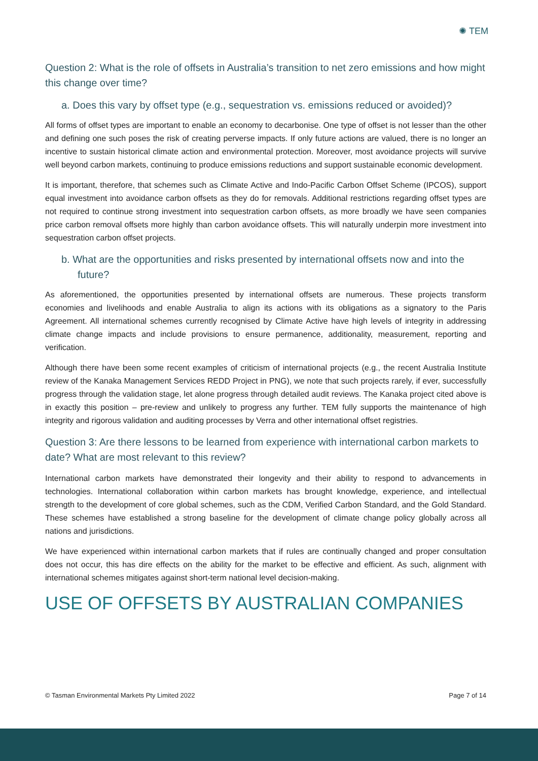✺ TEM
Question 2: What is the role of offsets in Australia’s transition to net zero emissions and how might this change over time?
a. Does this vary by offset type (e.g., sequestration vs. emissions reduced or avoided)?
All forms of offset types are important to enable an economy to decarbonise. One type of offset is not lesser than the other and defining one such poses the risk of creating perverse impacts. If only future actions are valued, there is no longer an incentive to sustain historical climate action and environmental protection. Moreover, most avoidance projects will survive well beyond carbon markets, continuing to produce emissions reductions and support sustainable economic development.
It is important, therefore, that schemes such as Climate Active and Indo-Pacific Carbon Offset Scheme (IPCOS), support equal investment into avoidance carbon offsets as they do for removals. Additional restrictions regarding offset types are not required to continue strong investment into sequestration carbon offsets, as more broadly we have seen companies price carbon removal offsets more highly than carbon avoidance offsets. This will naturally underpin more investment into sequestration carbon offset projects.
b. What are the opportunities and risks presented by international offsets now and into the future?
As aforementioned, the opportunities presented by international offsets are numerous. These projects transform economies and livelihoods and enable Australia to align its actions with its obligations as a signatory to the Paris Agreement. All international schemes currently recognised by Climate Active have high levels of integrity in addressing climate change impacts and include provisions to ensure permanence, additionality, measurement, reporting and verification.
Although there have been some recent examples of criticism of international projects (e.g., the recent Australia Institute review of the Kanaka Management Services REDD Project in PNG), we note that such projects rarely, if ever, successfully progress through the validation stage, let alone progress through detailed audit reviews. The Kanaka project cited above is in exactly this position – pre-review and unlikely to progress any further. TEM fully supports the maintenance of high integrity and rigorous validation and auditing processes by Verra and other international offset registries.
Question 3: Are there lessons to be learned from experience with international carbon markets to date? What are most relevant to this review?
International carbon markets have demonstrated their longevity and their ability to respond to advancements in technologies. International collaboration within carbon markets has brought knowledge, experience, and intellectual strength to the development of core global schemes, such as the CDM, Verified Carbon Standard, and the Gold Standard. These schemes have established a strong baseline for the development of climate change policy globally across all nations and jurisdictions.
We have experienced within international carbon markets that if rules are continually changed and proper consultation does not occur, this has dire effects on the ability for the market to be effective and efficient. As such, alignment with international schemes mitigates against short-term national level decision-making.
USE OF OFFSETS BY AUSTRALIAN COMPANIES
© Tasman Environmental Markets Pty Limited 2022 Page 7 of 14